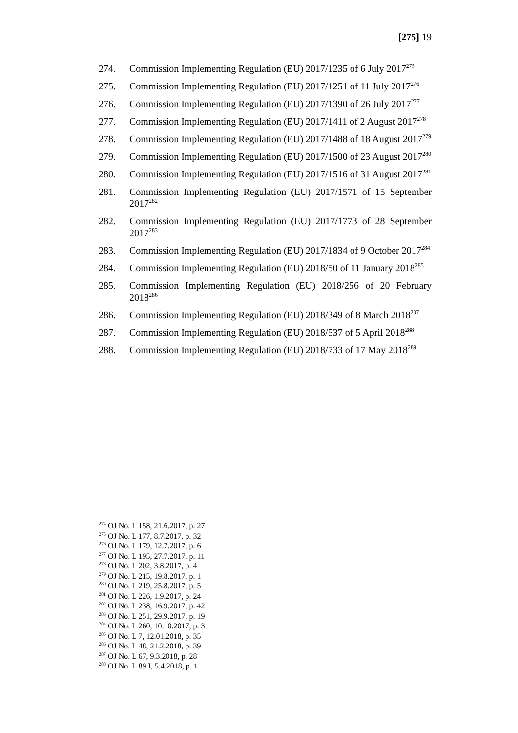[275] 19
274. Commission Implementing Regulation (EU) 2017/1235 of 6 July 2017<sup>275</sup>
275. Commission Implementing Regulation (EU) 2017/1251 of 11 July 2017<sup>276</sup>
276. Commission Implementing Regulation (EU) 2017/1390 of 26 July 2017<sup>277</sup>
277. Commission Implementing Regulation (EU) 2017/1411 of 2 August 2017<sup>278</sup>
278. Commission Implementing Regulation (EU) 2017/1488 of 18 August 2017<sup>279</sup>
279. Commission Implementing Regulation (EU) 2017/1500 of 23 August 2017<sup>280</sup>
280. Commission Implementing Regulation (EU) 2017/1516 of 31 August 2017<sup>281</sup>
281. Commission Implementing Regulation (EU) 2017/1571 of 15 September 2017<sup>282</sup>
282. Commission Implementing Regulation (EU) 2017/1773 of 28 September 2017<sup>283</sup>
283. Commission Implementing Regulation (EU) 2017/1834 of 9 October 2017<sup>284</sup>
284. Commission Implementing Regulation (EU) 2018/50 of 11 January 2018<sup>285</sup>
285. Commission Implementing Regulation (EU) 2018/256 of 20 February 2018<sup>286</sup>
286. Commission Implementing Regulation (EU) 2018/349 of 8 March 2018<sup>287</sup>
287. Commission Implementing Regulation (EU) 2018/537 of 5 April 2018<sup>288</sup>
288. Commission Implementing Regulation (EU) 2018/733 of 17 May 2018<sup>289</sup>
<sup>274</sup> OJ No. L 158, 21.6.2017, p. 27
<sup>275</sup> OJ No. L 177, 8.7.2017, p. 32
<sup>276</sup> OJ No. L 179, 12.7.2017, p. 6
<sup>277</sup> OJ No. L 195, 27.7.2017, p. 11
<sup>278</sup> OJ No. L 202, 3.8.2017, p. 4
<sup>279</sup> OJ No. L 215, 19.8.2017, p. 1
<sup>280</sup> OJ No. L 219, 25.8.2017, p. 5
<sup>281</sup> OJ No. L 226, 1.9.2017, p. 24
<sup>282</sup> OJ No. L 238, 16.9.2017, p. 42
<sup>283</sup> OJ No. L 251, 29.9.2017, p. 19
<sup>284</sup> OJ No. L 260, 10.10.2017, p. 3
<sup>285</sup> OJ No. L 7, 12.01.2018, p. 35
<sup>286</sup> OJ No. L 48, 21.2.2018, p. 39
<sup>287</sup> OJ No. L 67, 9.3.2018, p. 28
<sup>288</sup> OJ No. L 89 I, 5.4.2018, p. 1